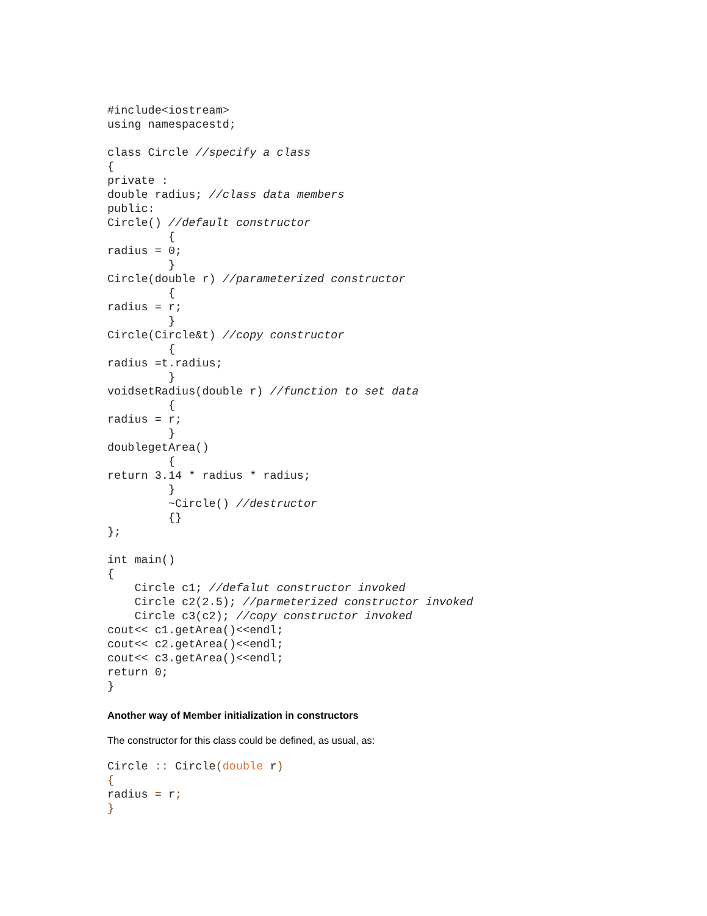#include<iostream>
using namespacestd;

class Circle //specify a class
{
private :
double radius; //class data members
public:
Circle() //default constructor
         {
radius = 0;
         }
Circle(double r) //parameterized constructor
         {
radius = r;
         }
Circle(Circle&t) //copy constructor
         {
radius =t.radius;
         }
voidsetRadius(double r) //function to set data
         {
radius = r;
         }
doublegetArea()
         {
return 3.14 * radius * radius;
         }
         ~Circle() //destructor
         {}
};

int main()
{
    Circle c1; //defalut constructor invoked
    Circle c2(2.5); //parmeterized constructor invoked
    Circle c3(c2); //copy constructor invoked
cout<< c1.getArea()<<endl;
cout<< c2.getArea()<<endl;
cout<< c3.getArea()<<endl;
return 0;
}
Another way of Member initialization in constructors
The constructor for this class could be defined, as usual, as:
Circle :: Circle(double r)
{
radius = r;
}